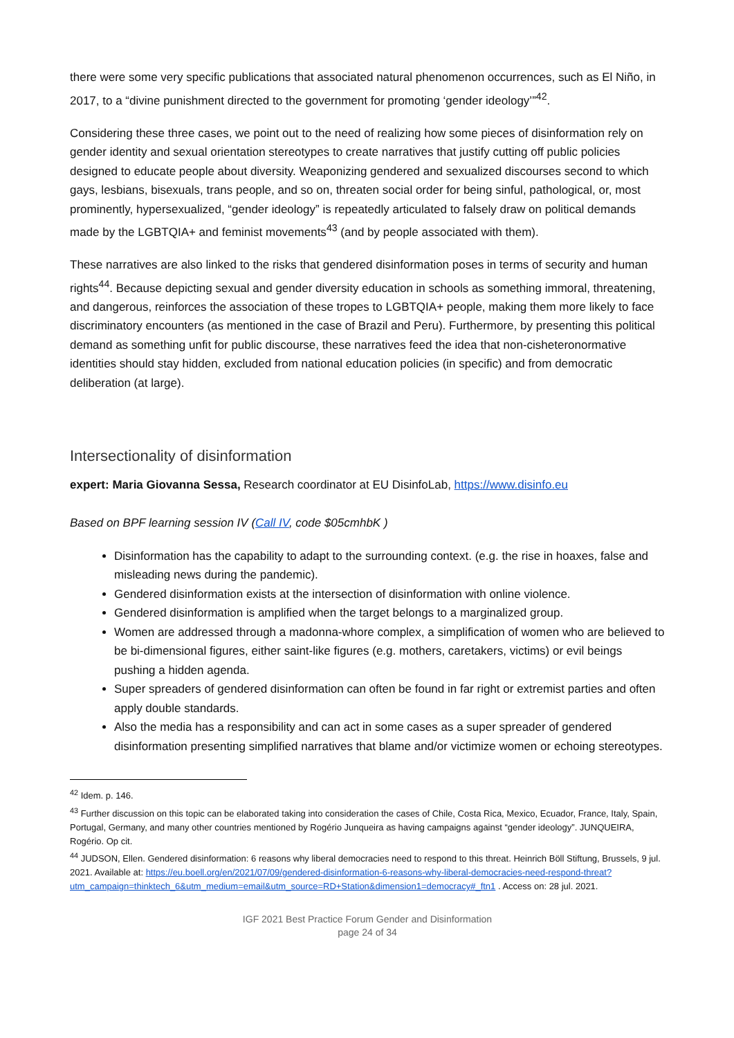there were some very specific publications that associated natural phenomenon occurrences, such as El Niño, in 2017, to a “divine punishment directed to the government for promoting ‘gender ideology’”<sup>42</sup>.
Considering these three cases, we point out to the need of realizing how some pieces of disinformation rely on gender identity and sexual orientation stereotypes to create narratives that justify cutting off public policies designed to educate people about diversity. Weaponizing gendered and sexualized discourses second to which gays, lesbians, bisexuals, trans people, and so on, threaten social order for being sinful, pathological, or, most prominently, hypersexualized, “gender ideology” is repeatedly articulated to falsely draw on political demands made by the LGBTQIA+ and feminist movements<sup>43</sup> (and by people associated with them).
These narratives are also linked to the risks that gendered disinformation poses in terms of security and human rights<sup>44</sup>. Because depicting sexual and gender diversity education in schools as something immoral, threatening, and dangerous, reinforces the association of these tropes to LGBTQIA+ people, making them more likely to face discriminatory encounters (as mentioned in the case of Brazil and Peru). Furthermore, by presenting this political demand as something unfit for public discourse, these narratives feed the idea that non-cisheteronormative identities should stay hidden, excluded from national education policies (in specific) and from democratic deliberation (at large).
Intersectionality of disinformation
expert: Maria Giovanna Sessa, Research coordinator at EU DisinfoLab, https://www.disinfo.eu
Based on BPF learning session IV (Call IV, code $05cmhbK )
Disinformation has the capability to adapt to the surrounding context. (e.g. the rise in hoaxes, false and misleading news during the pandemic).
Gendered disinformation exists at the intersection of disinformation with online violence.
Gendered disinformation is amplified when the target belongs to a marginalized group.
Women are addressed through a madonna-whore complex, a simplification of women who are believed to be bi-dimensional figures, either saint-like figures (e.g. mothers, caretakers, victims) or evil beings pushing a hidden agenda.
Super spreaders of gendered disinformation can often be found in far right or extremist parties and often apply double standards.
Also the media has a responsibility and can act in some cases as a super spreader of gendered disinformation presenting simplified narratives that blame and/or victimize women or echoing stereotypes.
<sup>42</sup> Idem. p. 146.
<sup>43</sup> Further discussion on this topic can be elaborated taking into consideration the cases of Chile, Costa Rica, Mexico, Ecuador, France, Italy, Spain, Portugal, Germany, and many other countries mentioned by Rogério Junqueira as having campaigns against “gender ideology”. JUNQUEIRA, Rogério. Op cit.
<sup>44</sup> JUDSON, Ellen. Gendered disinformation: 6 reasons why liberal democracies need to respond to this threat. Heinrich Böll Stiftung, Brussels, 9 jul. 2021. Available at: https://eu.boell.org/en/2021/07/09/gendered-disinformation-6-reasons-why-liberal-democracies-need-respond-threat?utm_campaign=thinktech_6&utm_medium=email&utm_source=RD+Station&dimension1=democracy#_ftn1 . Access on: 28 jul. 2021.
IGF 2021 Best Practice Forum Gender and Disinformation
page 24 of 34